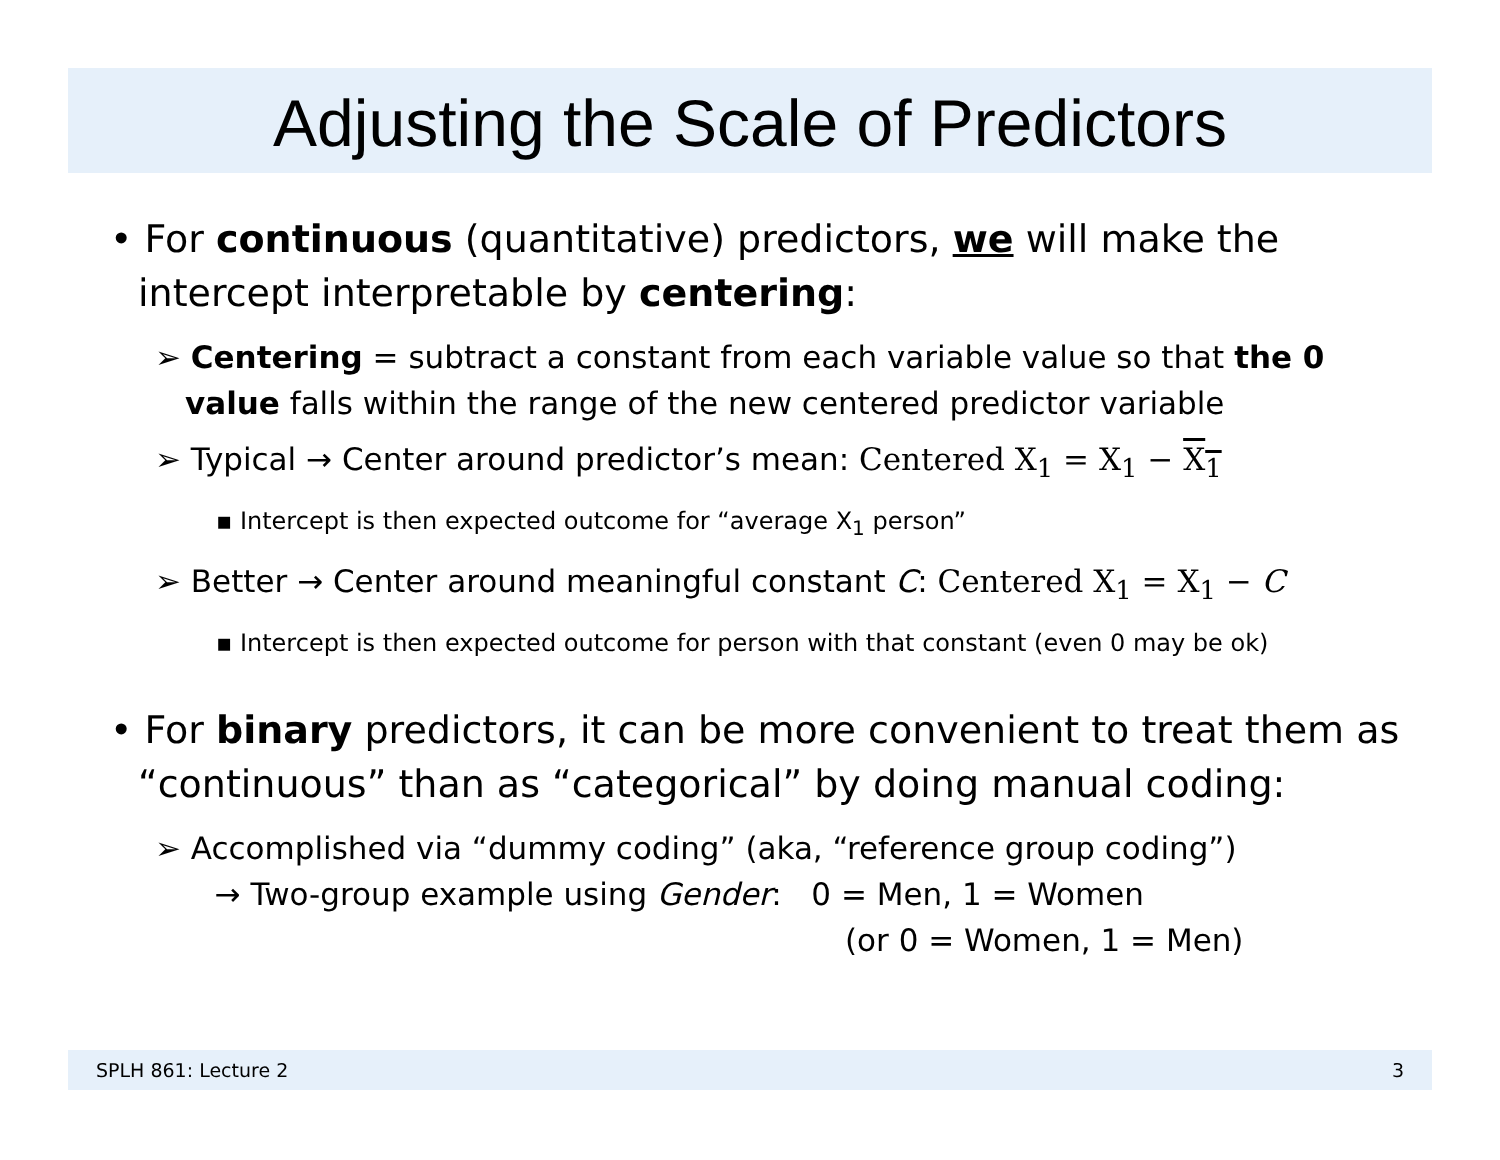Adjusting the Scale of Predictors
• For continuous (quantitative) predictors, we will make the intercept interpretable by centering:
➢ Centering = subtract a constant from each variable value so that the 0 value falls within the range of the new centered predictor variable
➢ Typical → Center around predictor’s mean: Centered X<sub>1</sub> = X<sub>1</sub> − X<sub>1</sub>
▪ Intercept is then expected outcome for “average X<sub>1</sub> person”
➢ Better → Center around meaningful constant C: Centered X<sub>1</sub> = X<sub>1</sub> − C
▪ Intercept is then expected outcome for person with that constant (even 0 may be ok)
• For binary predictors, it can be more convenient to treat them as “continuous” than as “categorical” by doing manual coding:
➢ Accomplished via “dummy coding” (aka, “reference group coding”)
→ Two-group example using Gender: 0 = Men, 1 = Women
(or 0 = Women, 1 = Men)
SPLH 861: Lecture 2 3